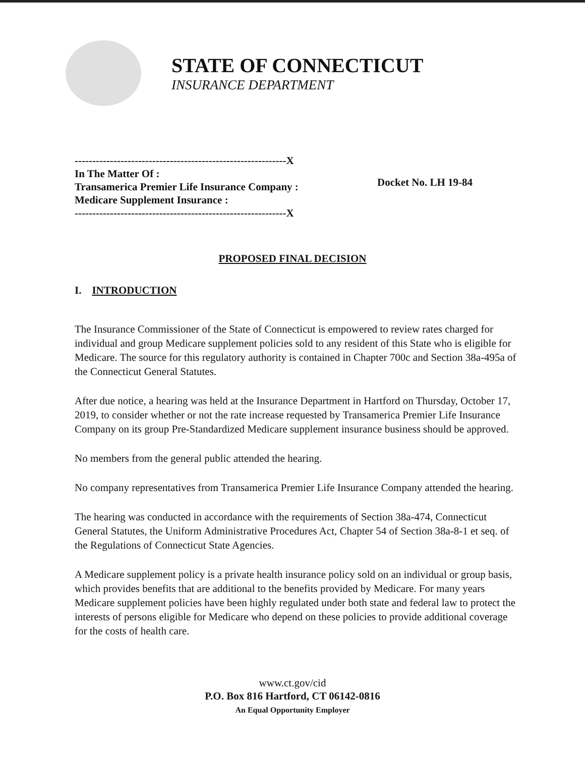STATE OF CONNECTICUT
INSURANCE DEPARTMENT
------------------------------------------------------------X
In The Matter Of :
Transamerica Premier Life Insurance Company :
Medicare Supplement Insurance :
------------------------------------------------------------X
Docket No. LH 19-84
PROPOSED FINAL DECISION
I. INTRODUCTION
The Insurance Commissioner of the State of Connecticut is empowered to review rates charged for individual and group Medicare supplement policies sold to any resident of this State who is eligible for Medicare. The source for this regulatory authority is contained in Chapter 700c and Section 38a-495a of the Connecticut General Statutes.
After due notice, a hearing was held at the Insurance Department in Hartford on Thursday, October 17, 2019, to consider whether or not the rate increase requested by Transamerica Premier Life Insurance Company on its group Pre-Standardized Medicare supplement insurance business should be approved.
No members from the general public attended the hearing.
No company representatives from Transamerica Premier Life Insurance Company attended the hearing.
The hearing was conducted in accordance with the requirements of Section 38a-474, Connecticut General Statutes, the Uniform Administrative Procedures Act, Chapter 54 of Section 38a-8-1 et seq. of the Regulations of Connecticut State Agencies.
A Medicare supplement policy is a private health insurance policy sold on an individual or group basis, which provides benefits that are additional to the benefits provided by Medicare. For many years Medicare supplement policies have been highly regulated under both state and federal law to protect the interests of persons eligible for Medicare who depend on these policies to provide additional coverage for the costs of health care.
www.ct.gov/cid
P.O. Box 816 Hartford, CT 06142-0816
An Equal Opportunity Employer